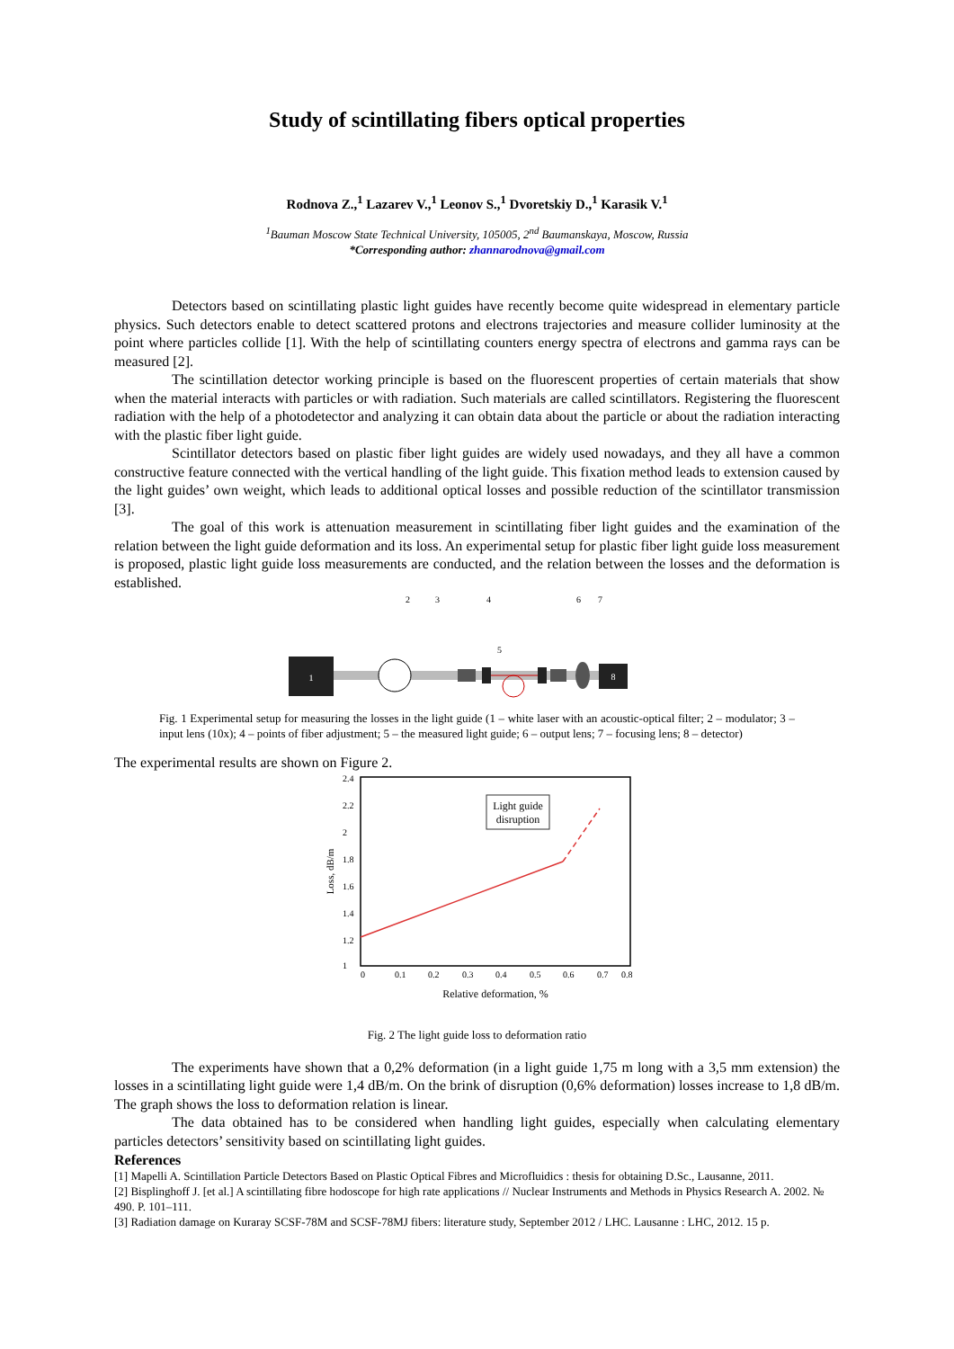Study of scintillating fibers optical properties
Rodnova Z.,<sup>1</sup> Lazarev V.,<sup>1</sup> Leonov S.,<sup>1</sup> Dvoretskiy D.,<sup>1</sup> Karasik V.<sup>1</sup>
<sup>1</sup> Bauman Moscow State Technical University, 105005, 2<sup>nd</sup> Baumanskaya, Moscow, Russia
*Corresponding author: zhannarodnova@gmail.com
Detectors based on scintillating plastic light guides have recently become quite widespread in elementary particle physics. Such detectors enable to detect scattered protons and electrons trajectories and measure collider luminosity at the point where particles collide [1]. With the help of scintillating counters energy spectra of electrons and gamma rays can be measured [2].
The scintillation detector working principle is based on the fluorescent properties of certain materials that show when the material interacts with particles or with radiation. Such materials are called scintillators. Registering the fluorescent radiation with the help of a photodetector and analyzing it can obtain data about the particle or about the radiation interacting with the plastic fiber light guide.
Scintillator detectors based on plastic fiber light guides are widely used nowadays, and they all have a common constructive feature connected with the vertical handling of the light guide. This fixation method leads to extension caused by the light guides’ own weight, which leads to additional optical losses and possible reduction of the scintillator transmission [3].
The goal of this work is attenuation measurement in scintillating fiber light guides and the examination of the relation between the light guide deformation and its loss. An experimental setup for plastic fiber light guide loss measurement is proposed, plastic light guide loss measurements are conducted, and the relation between the losses and the deformation is established.
1
8
2
3
4
5
6
7
Fig. 1 Experimental setup for measuring the losses in the light guide (1 – white laser with an acoustic-optical filter; 2 – modulator; 3 – input lens (10x); 4 – points of fiber adjustment; 5 – the measured light guide; 6 – output lens; 7 – focusing lens; 8 – detector)
The experimental results are shown on Figure 2.
Light guide
disruption
2.4
2.2
2
1.8
1.6
1.4
1.2
1
0
0.1
0.2
0.3
0.4
0.5
0.6
0.7
0.8
Relative deformation, %
Loss, dB/m
Fig. 2 The light guide loss to deformation ratio
The experiments have shown that a 0,2% deformation (in a light guide 1,75 m long with a 3,5 mm extension) the losses in a scintillating light guide were 1,4 dB/m. On the brink of disruption (0,6% deformation) losses increase to 1,8 dB/m. The graph shows the loss to deformation relation is linear.
The data obtained has to be considered when handling light guides, especially when calculating elementary particles detectors’ sensitivity based on scintillating light guides.
References
[1] Mapelli A. Scintillation Particle Detectors Based on Plastic Optical Fibres and Microfluidics : thesis for obtaining D.Sc., Lausanne, 2011.
[2] Bisplinghoff J. [et al.] A scintillating fibre hodoscope for high rate applications // Nuclear Instruments and Methods in Physics Research A. 2002. № 490. P. 101–111.
[3] Radiation damage on Kuraray SCSF-78M and SCSF-78MJ fibers: literature study, September 2012 / LHC. Lausanne : LHC, 2012. 15 p.